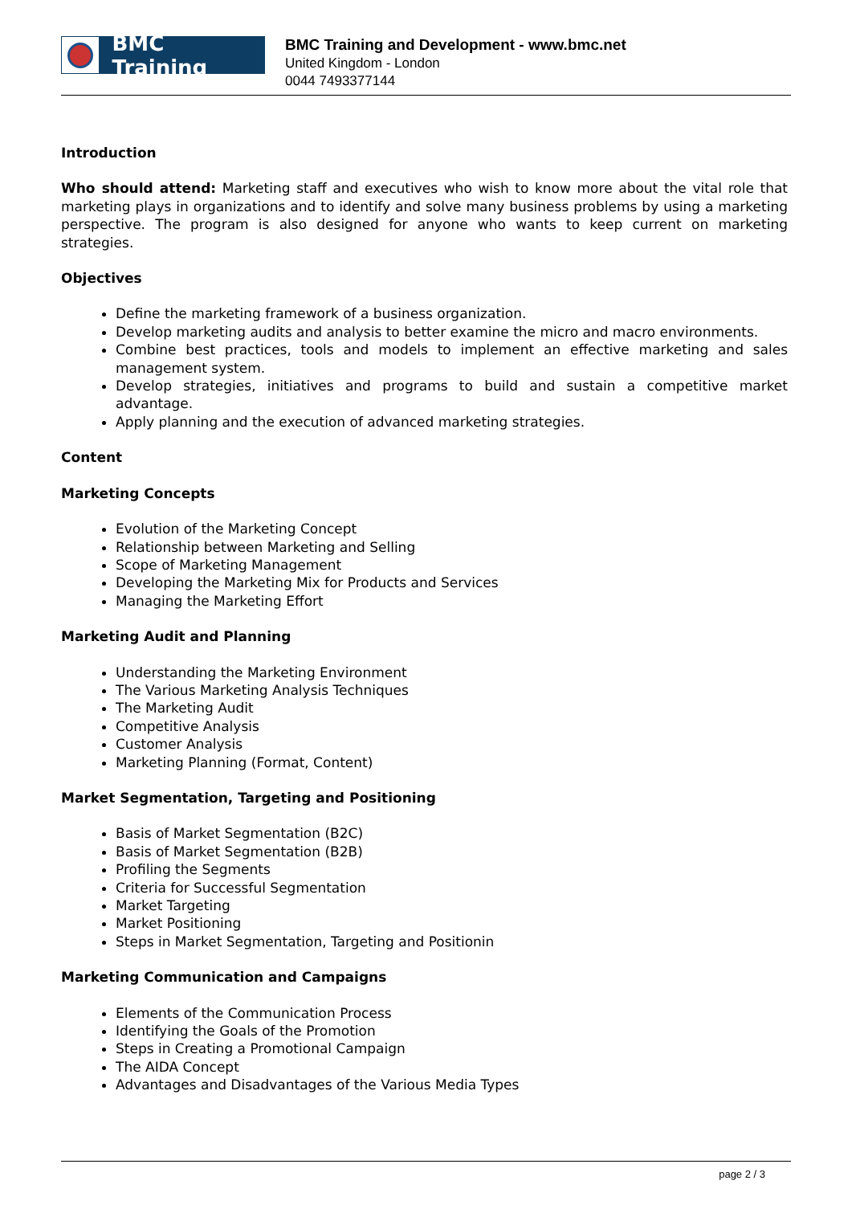BMC Training
BMC Training and Development - www.bmc.net
United Kingdom - London
0044 7493377144
Introduction
Who should attend: Marketing staff and executives who wish to know more about the vital role that marketing plays in organizations and to identify and solve many business problems by using a marketing perspective. The program is also designed for anyone who wants to keep current on marketing strategies.
Objectives
Define the marketing framework of a business organization.
Develop marketing audits and analysis to better examine the micro and macro environments.
Combine best practices, tools and models to implement an effective marketing and sales management system.
Develop strategies, initiatives and programs to build and sustain a competitive market advantage.
Apply planning and the execution of advanced marketing strategies.
Content
Marketing Concepts
Evolution of the Marketing Concept
Relationship between Marketing and Selling
Scope of Marketing Management
Developing the Marketing Mix for Products and Services
Managing the Marketing Effort
Marketing Audit and Planning
Understanding the Marketing Environment
The Various Marketing Analysis Techniques
The Marketing Audit
Competitive Analysis
Customer Analysis
Marketing Planning (Format, Content)
Market Segmentation, Targeting and Positioning
Basis of Market Segmentation (B2C)
Basis of Market Segmentation (B2B)
Profiling the Segments
Criteria for Successful Segmentation
Market Targeting
Market Positioning
Steps in Market Segmentation, Targeting and Positionin
Marketing Communication and Campaigns
Elements of the Communication Process
Identifying the Goals of the Promotion
Steps in Creating a Promotional Campaign
The AIDA Concept
Advantages and Disadvantages of the Various Media Types
page 2 / 3